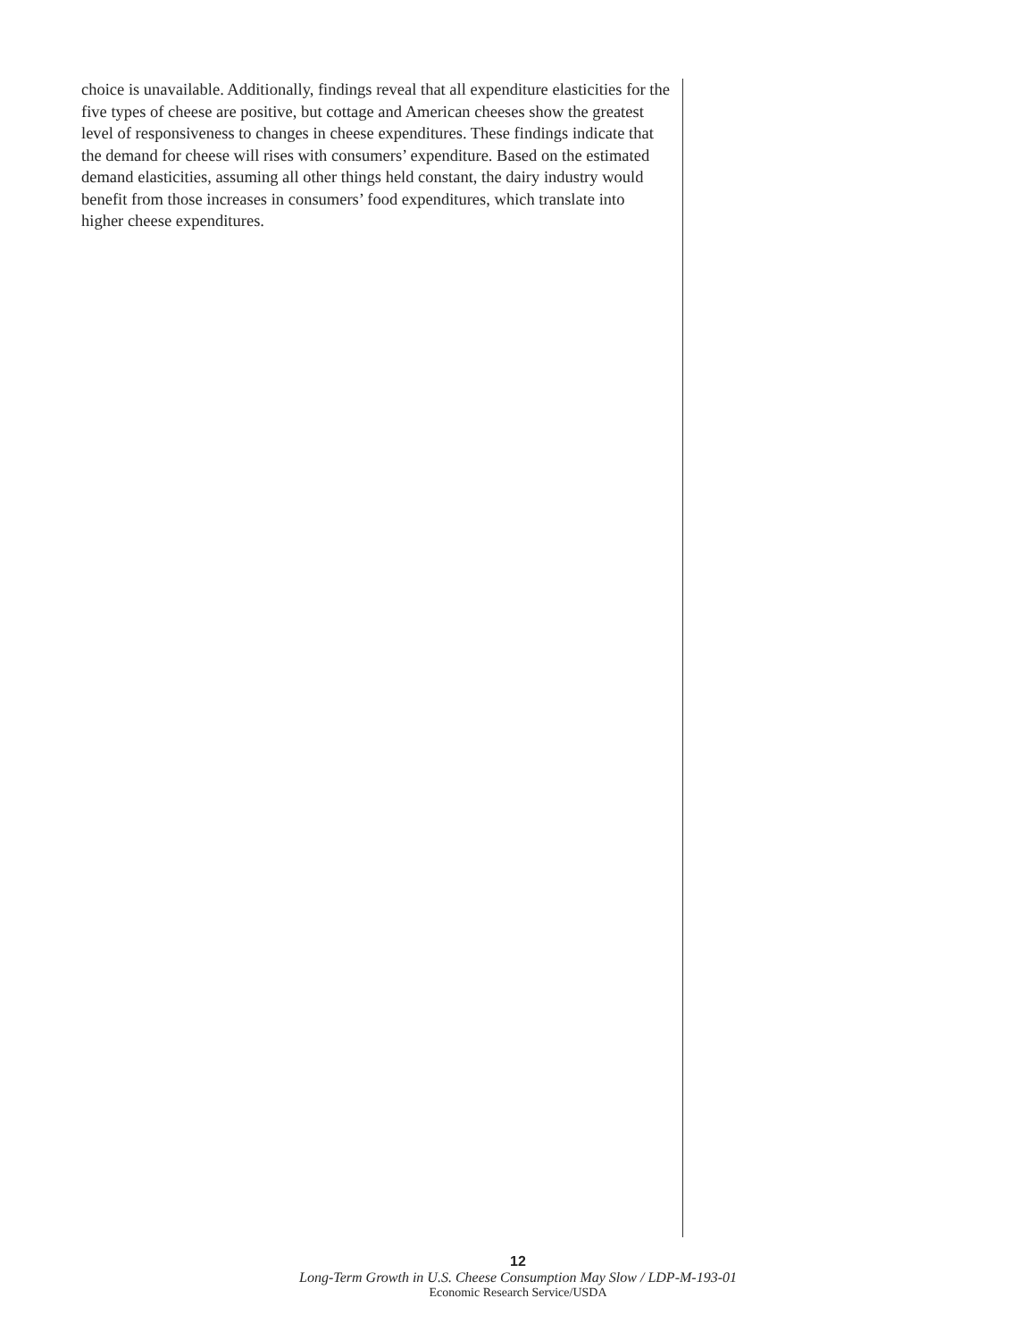choice is unavailable. Additionally, findings reveal that all expenditure elasticities for the five types of cheese are positive, but cottage and American cheeses show the greatest level of responsiveness to changes in cheese expenditures. These findings indicate that the demand for cheese will rises with consumers’ expenditure. Based on the estimated demand elasticities, assuming all other things held constant, the dairy industry would benefit from those increases in consumers’ food expenditures, which translate into higher cheese expenditures.
12
Long-Term Growth in U.S. Cheese Consumption May Slow / LDP-M-193-01
Economic Research Service/USDA